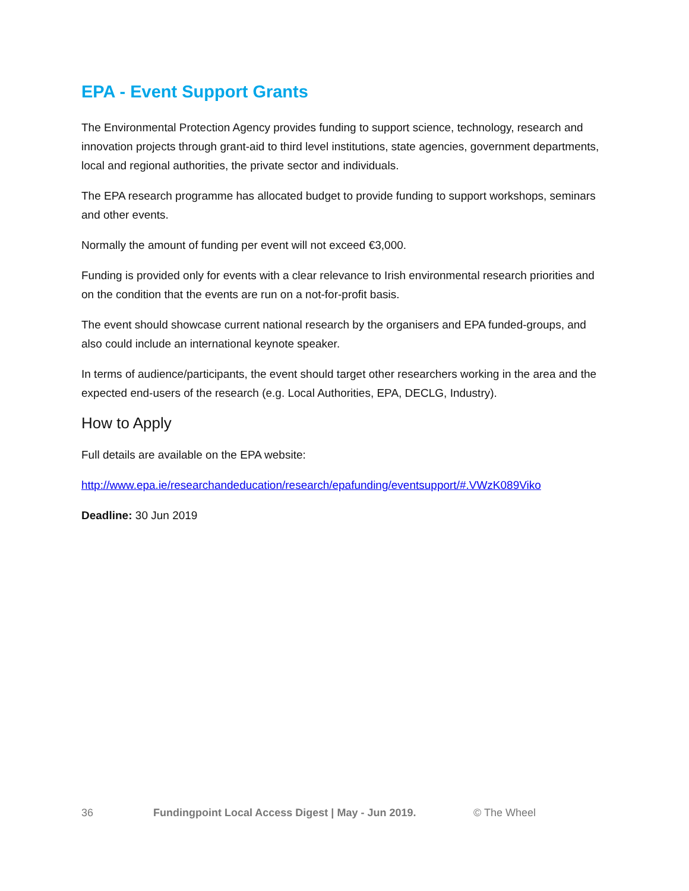EPA - Event Support Grants
The Environmental Protection Agency provides funding to support science, technology, research and innovation projects through grant-aid to third level institutions, state agencies, government departments, local and regional authorities, the private sector and individuals.
The EPA research programme has allocated budget to provide funding to support workshops, seminars and other events.
Normally the amount of funding per event will not exceed €3,000.
Funding is provided only for events with a clear relevance to Irish environmental research priorities and on the condition that the events are run on a not-for-profit basis.
The event should showcase current national research by the organisers and EPA funded-groups, and also could include an international keynote speaker.
In terms of audience/participants, the event should target other researchers working in the area and the expected end-users of the research (e.g. Local Authorities, EPA, DECLG, Industry).
How to Apply
Full details are available on the EPA website:
http://www.epa.ie/researchandeducation/research/epafunding/eventsupport/#.VWzK089Viko
Deadline: 30 Jun 2019
36 Fundingpoint Local Access Digest | May - Jun 2019. © The Wheel